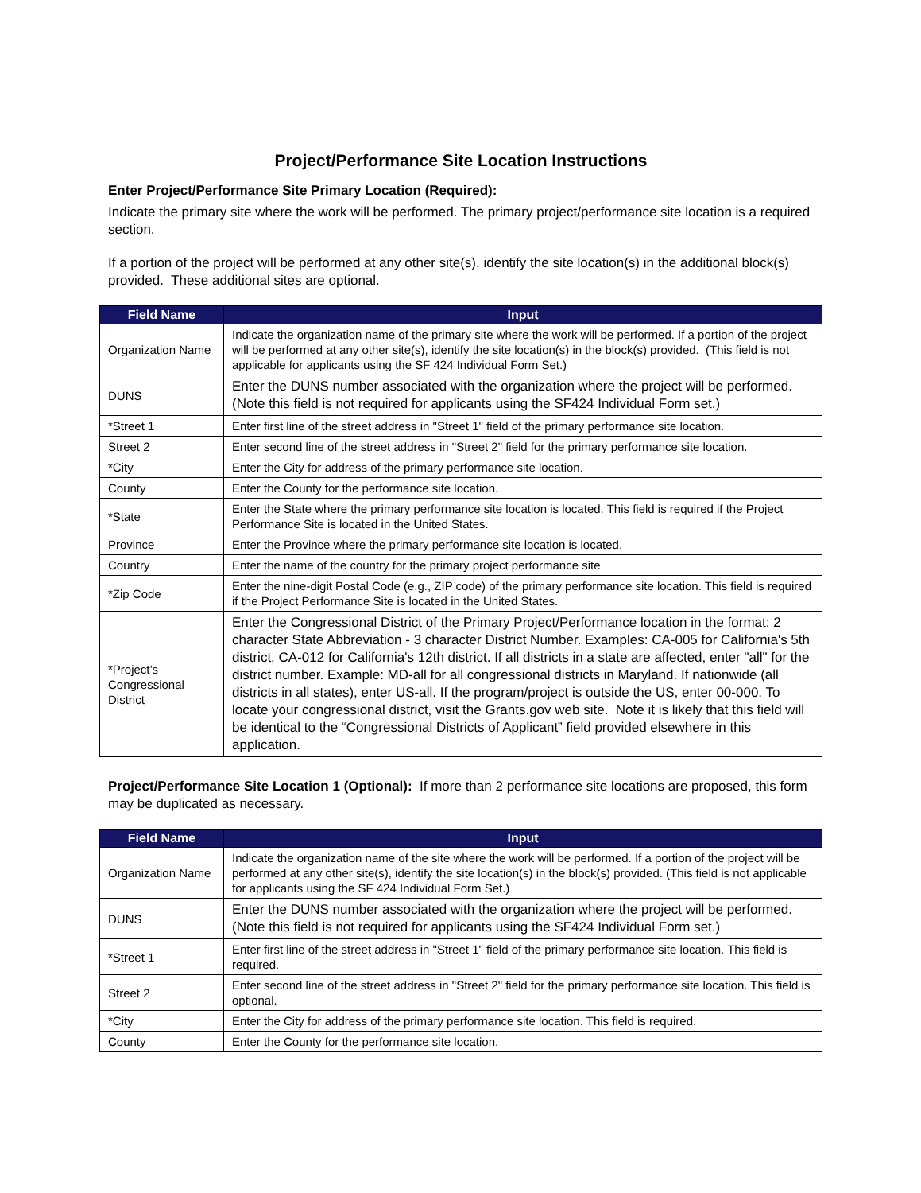Project/Performance Site Location Instructions
Enter Project/Performance Site Primary Location (Required):
Indicate the primary site where the work will be performed. The primary project/performance site location is a required section.
If a portion of the project will be performed at any other site(s), identify the site location(s) in the additional block(s) provided. These additional sites are optional.
| Field Name | Input |
| --- | --- |
| Organization Name | Indicate the organization name of the primary site where the work will be performed. If a portion of the project will be performed at any other site(s), identify the site location(s) in the block(s) provided. (This field is not applicable for applicants using the SF 424 Individual Form Set.) |
| DUNS | Enter the DUNS number associated with the organization where the project will be performed. (Note this field is not required for applicants using the SF424 Individual Form set.) |
| *Street 1 | Enter first line of the street address in "Street 1" field of the primary performance site location. |
| Street 2 | Enter second line of the street address in "Street 2" field for the primary performance site location. |
| *City | Enter the City for address of the primary performance site location. |
| County | Enter the County for the performance site location. |
| *State | Enter the State where the primary performance site location is located. This field is required if the Project Performance Site is located in the United States. |
| Province | Enter the Province where the primary performance site location is located. |
| Country | Enter the name of the country for the primary project performance site |
| *Zip Code | Enter the nine-digit Postal Code (e.g., ZIP code) of the primary performance site location. This field is required if the Project Performance Site is located in the United States. |
| *Project’s Congressional District | Enter the Congressional District of the Primary Project/Performance location in the format: 2 character State Abbreviation - 3 character District Number. Examples: CA-005 for California's 5th district, CA-012 for California's 12th district. If all districts in a state are affected, enter "all" for the district number. Example: MD-all for all congressional districts in Maryland. If nationwide (all districts in all states), enter US-all. If the program/project is outside the US, enter 00-000. To locate your congressional district, visit the Grants.gov web site. Note it is likely that this field will be identical to the “Congressional Districts of Applicant” field provided elsewhere in this application. |
Project/Performance Site Location 1 (Optional): If more than 2 performance site locations are proposed, this form may be duplicated as necessary.
| Field Name | Input |
| --- | --- |
| Organization Name | Indicate the organization name of the site where the work will be performed. If a portion of the project will be performed at any other site(s), identify the site location(s) in the block(s) provided. (This field is not applicable for applicants using the SF 424 Individual Form Set.) |
| DUNS | Enter the DUNS number associated with the organization where the project will be performed. (Note this field is not required for applicants using the SF424 Individual Form set.) |
| *Street 1 | Enter first line of the street address in "Street 1" field of the primary performance site location. This field is required. |
| Street 2 | Enter second line of the street address in "Street 2" field for the primary performance site location. This field is optional. |
| *City | Enter the City for address of the primary performance site location. This field is required. |
| County | Enter the County for the performance site location. |